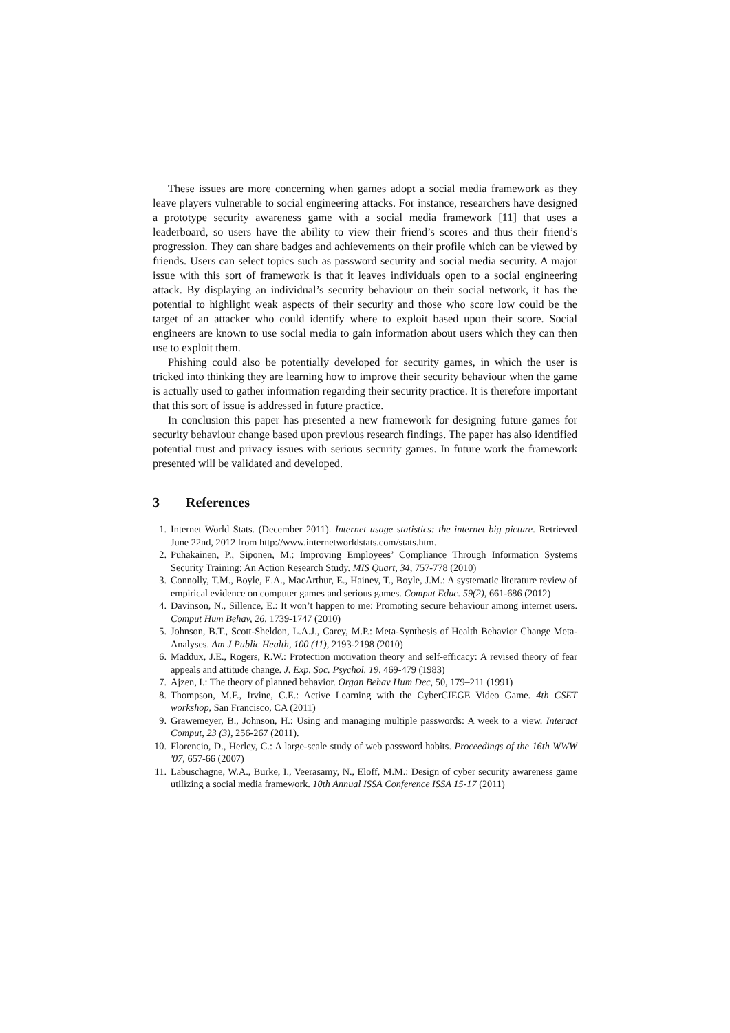These issues are more concerning when games adopt a social media framework as they leave players vulnerable to social engineering attacks. For instance, researchers have designed a prototype security awareness game with a social media framework [11] that uses a leaderboard, so users have the ability to view their friend’s scores and thus their friend’s progression. They can share badges and achievements on their profile which can be viewed by friends. Users can select topics such as password security and social media security. A major issue with this sort of framework is that it leaves individuals open to a social engineering attack. By displaying an individual’s security behaviour on their social network, it has the potential to highlight weak aspects of their security and those who score low could be the target of an attacker who could identify where to exploit based upon their score. Social engineers are known to use social media to gain information about users which they can then use to exploit them.
Phishing could also be potentially developed for security games, in which the user is tricked into thinking they are learning how to improve their security behaviour when the game is actually used to gather information regarding their security practice. It is therefore important that this sort of issue is addressed in future practice.
In conclusion this paper has presented a new framework for designing future games for security behaviour change based upon previous research findings. The paper has also identified potential trust and privacy issues with serious security games. In future work the framework presented will be validated and developed.
3 References
1. Internet World Stats. (December 2011). Internet usage statistics: the internet big picture. Retrieved June 22nd, 2012 from http://www.internetworldstats.com/stats.htm.
2. Puhakainen, P., Siponen, M.: Improving Employees’ Compliance Through Information Systems Security Training: An Action Research Study. MIS Quart, 34, 757-778 (2010)
3. Connolly, T.M., Boyle, E.A., MacArthur, E., Hainey, T., Boyle, J.M.: A systematic literature review of empirical evidence on computer games and serious games. Comput Educ. 59(2), 661-686 (2012)
4. Davinson, N., Sillence, E.: It won’t happen to me: Promoting secure behaviour among internet users. Comput Hum Behav, 26, 1739-1747 (2010)
5. Johnson, B.T., Scott-Sheldon, L.A.J., Carey, M.P.: Meta-Synthesis of Health Behavior Change Meta-Analyses. Am J Public Health, 100 (11), 2193-2198 (2010)
6. Maddux, J.E., Rogers, R.W.: Protection motivation theory and self-efficacy: A revised theory of fear appeals and attitude change. J. Exp. Soc. Psychol. 19, 469-479 (1983)
7. Ajzen, I.: The theory of planned behavior. Organ Behav Hum Dec, 50, 179–211 (1991)
8. Thompson, M.F., Irvine, C.E.: Active Learning with the CyberCIEGE Video Game. 4th CSET workshop, San Francisco, CA (2011)
9. Grawemeyer, B., Johnson, H.: Using and managing multiple passwords: A week to a view. Interact Comput, 23 (3), 256-267 (2011).
10. Florencio, D., Herley, C.: A large-scale study of web password habits. Proceedings of the 16th WWW '07, 657-66 (2007)
11. Labuschagne, W.A., Burke, I., Veerasamy, N., Eloff, M.M.: Design of cyber security awareness game utilizing a social media framework. 10th Annual ISSA Conference ISSA 15-17 (2011)